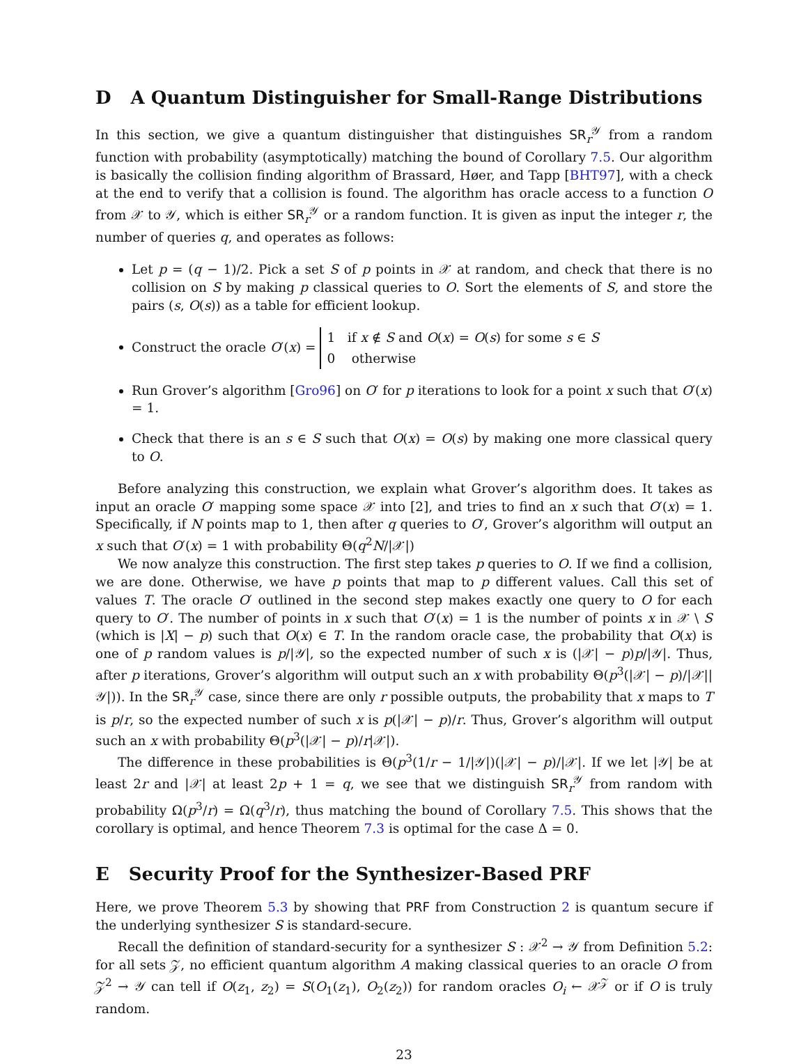D A Quantum Distinguisher for Small-Range Distributions
In this section, we give a quantum distinguisher that distinguishes SR<sub>r</sub><sup>𝒴</sup> from a random function with probability (asymptotically) matching the bound of Corollary 7.5. Our algorithm is basically the collision finding algorithm of Brassard, Høer, and Tapp [BHT97], with a check at the end to verify that a collision is found. The algorithm has oracle access to a function O from 𝒳 to 𝒴, which is either SR<sub>r</sub><sup>𝒴</sup> or a random function. It is given as input the integer r, the number of queries q, and operates as follows:
Let p = (q − 1)/2. Pick a set S of p points in 𝒳 at random, and check that there is no collision on S by making p classical queries to O. Sort the elements of S, and store the pairs (s, O(s)) as a table for efficient lookup.
Construct the oracle O′(x) = 1 if x ∉ S and O(x) = O(s) for some s ∈ S
0 otherwise
Run Grover’s algorithm [Gro96] on O′ for p iterations to look for a point x such that O′(x) = 1.
Check that there is an s ∈ S such that O(x) = O(s) by making one more classical query to O.
Before analyzing this construction, we explain what Grover’s algorithm does. It takes as input an oracle O′ mapping some space 𝒳 into [2], and tries to find an x such that O′(x) = 1. Specifically, if N points map to 1, then after q queries to O′, Grover’s algorithm will output an x such that O′(x) = 1 with probability Θ(q<sup>2</sup>N/|𝒳|)
We now analyze this construction. The first step takes p queries to O. If we find a collision, we are done. Otherwise, we have p points that map to p different values. Call this set of values T. The oracle O′ outlined in the second step makes exactly one query to O for each query to O′. The number of points in x such that O′(x) = 1 is the number of points x in 𝒳 \ S (which is |X| − p) such that O(x) ∈ T. In the random oracle case, the probability that O(x) is one of p random values is p/|𝒴|, so the expected number of such x is (|𝒳| − p)p/|𝒴|. Thus, after p iterations, Grover’s algorithm will output such an x with probability Θ(p<sup>3</sup>(|𝒳| − p)/|𝒳||𝒴|)). In the SR<sub>r</sub><sup>𝒴</sup> case, since there are only r possible outputs, the probability that x maps to T is p/r, so the expected number of such x is p(|𝒳| − p)/r. Thus, Grover’s algorithm will output such an x with probability Θ(p<sup>3</sup>(|𝒳| − p)/r|𝒳|).
The difference in these probabilities is Θ(p<sup>3</sup>(1/r − 1/|𝒴|)(|𝒳| − p)/|𝒳|. If we let |𝒴| be at least 2r and |𝒳| at least 2p + 1 = q, we see that we distinguish SR<sub>r</sub><sup>𝒴</sup> from random with probability Ω(p<sup>3</sup>/r) = Ω(q<sup>3</sup>/r), thus matching the bound of Corollary 7.5. This shows that the corollary is optimal, and hence Theorem 7.3 is optimal for the case Δ = 0.
E Security Proof for the Synthesizer-Based PRF
Here, we prove Theorem 5.3 by showing that PRF from Construction 2 is quantum secure if the underlying synthesizer S is standard-secure.
Recall the definition of standard-security for a synthesizer S : 𝒳<sup>2</sup> → 𝒴 from Definition 5.2: for all sets 𝒵, no efficient quantum algorithm A making classical queries to an oracle O from 𝒵<sup>2</sup> → 𝒴 can tell if O(z<sub>1</sub>, z<sub>2</sub>) = S(O<sub>1</sub>(z<sub>1</sub>), O<sub>2</sub>(z<sub>2</sub>)) for random oracles O<sub>i</sub> ← 𝒳<sup>𝒵</sup> or if O is truly random.
23